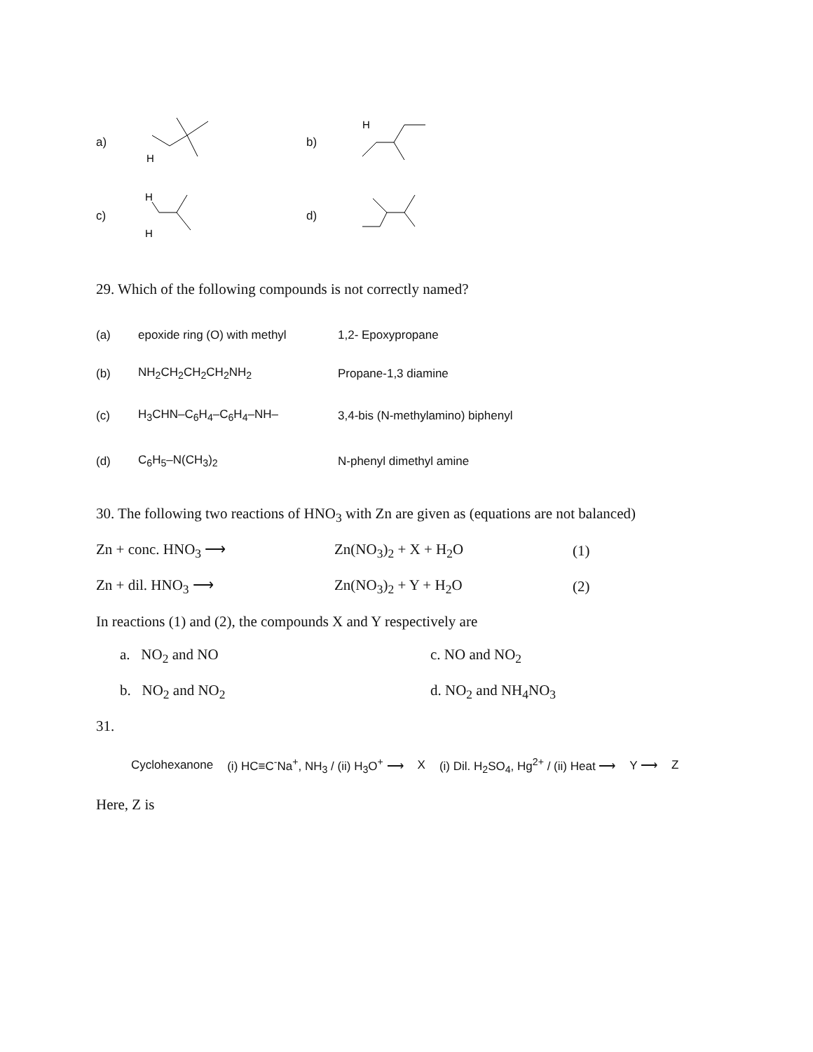a)
H
b)
H
c)
H
H
d)
29. Which of the following compounds is not correctly named?
(a)
epoxide ring (O) with methyl
1,2- Epoxypropane
(b) NH<sub>2</sub>CH<sub>2</sub>CH<sub>2</sub>CH<sub>2</sub>NH<sub>2</sub> Propane-1,3 diamine
(c) H<sub>3</sub>CHN–C<sub>6</sub>H<sub>4</sub>–C<sub>6</sub>H<sub>4</sub>–NH–
3,4-bis (N-methylamino) biphenyl
(d) C<sub>6</sub>H<sub>5</sub>–N(CH<sub>3</sub>)<sub>2</sub> N-phenyl dimethyl amine
30. The following two reactions of HNO<sub>3</sub> with Zn are given as (equations are not balanced)
Zn + conc. HNO<sub>3</sub> ⟶ Zn(NO<sub>3</sub>)<sub>2</sub> + X + H<sub>2</sub>O (1)
Zn + dil. HNO<sub>3</sub> ⟶ Zn(NO<sub>3</sub>)<sub>2</sub> + Y + H<sub>2</sub>O (2)
In reactions (1) and (2), the compounds X and Y respectively are
a. NO<sub>2</sub> and NO c. NO and NO<sub>2</sub>
b. NO<sub>2</sub> and NO<sub>2</sub> d. NO<sub>2</sub> and NH<sub>4</sub>NO<sub>3</sub>
31.
Cyclohexanone (i) HC≡C<sup>-</sup>Na<sup>+</sup>, NH<sub>3</sub> / (ii) H<sub>3</sub>O<sup>+</sup> ⟶ X (i) Dil. H<sub>2</sub>SO<sub>4</sub>, Hg<sup>2+</sup> / (ii) Heat ⟶ Y ⟶ Z
Here, Z is